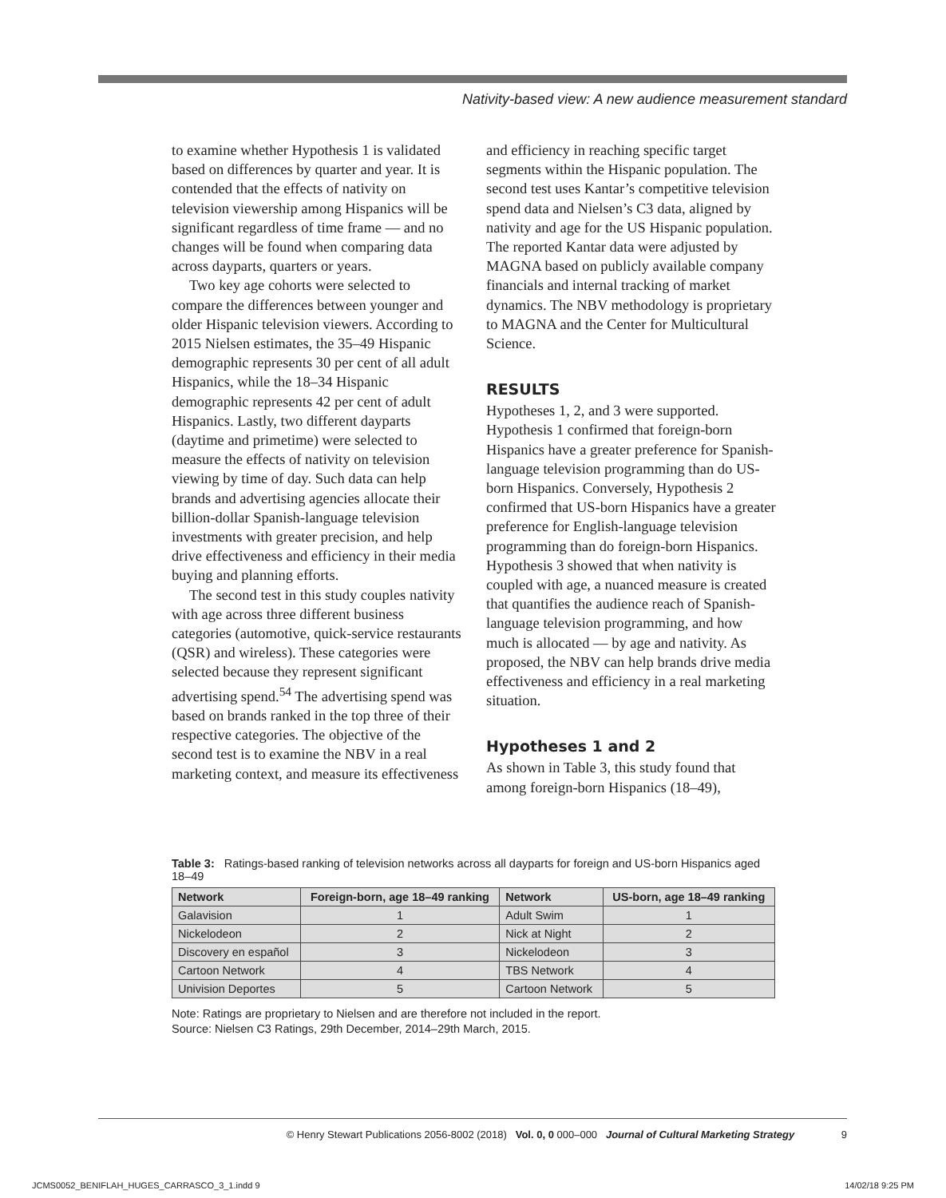Nativity-based view: A new audience measurement standard
to examine whether Hypothesis 1 is validated based on differences by quarter and year. It is contended that the effects of nativity on television viewership among Hispanics will be significant regardless of time frame — and no changes will be found when comparing data across dayparts, quarters or years.
Two key age cohorts were selected to compare the differences between younger and older Hispanic television viewers. According to 2015 Nielsen estimates, the 35–49 Hispanic demographic represents 30 per cent of all adult Hispanics, while the 18–34 Hispanic demographic represents 42 per cent of adult Hispanics. Lastly, two different dayparts (daytime and primetime) were selected to measure the effects of nativity on television viewing by time of day. Such data can help brands and advertising agencies allocate their billion-dollar Spanish-language television investments with greater precision, and help drive effectiveness and efficiency in their media buying and planning efforts.
The second test in this study couples nativity with age across three different business categories (automotive, quick-service restaurants (QSR) and wireless). These categories were selected because they represent significant advertising spend.<sup>54</sup> The advertising spend was based on brands ranked in the top three of their respective categories. The objective of the second test is to examine the NBV in a real marketing context, and measure its effectiveness
and efficiency in reaching specific target segments within the Hispanic population. The second test uses Kantar’s competitive television spend data and Nielsen’s C3 data, aligned by nativity and age for the US Hispanic population. The reported Kantar data were adjusted by MAGNA based on publicly available company financials and internal tracking of market dynamics. The NBV methodology is proprietary to MAGNA and the Center for Multicultural Science.
RESULTS
Hypotheses 1, 2, and 3 were supported. Hypothesis 1 confirmed that foreign-born Hispanics have a greater preference for Spanish-language television programming than do US-born Hispanics. Conversely, Hypothesis 2 confirmed that US-born Hispanics have a greater preference for English-language television programming than do foreign-born Hispanics. Hypothesis 3 showed that when nativity is coupled with age, a nuanced measure is created that quantifies the audience reach of Spanish-language television programming, and how much is allocated — by age and nativity. As proposed, the NBV can help brands drive media effectiveness and efficiency in a real marketing situation.
Hypotheses 1 and 2
As shown in Table 3, this study found that among foreign-born Hispanics (18–49),
Table 3: Ratings-based ranking of television networks across all dayparts for foreign and US-born Hispanics aged 18–49
| Network | Foreign-born, age 18–49 ranking | Network | US-born, age 18–49 ranking |
| --- | --- | --- | --- |
| Galavision | 1 | Adult Swim | 1 |
| Nickelodeon | 2 | Nick at Night | 2 |
| Discovery en español | 3 | Nickelodeon | 3 |
| Cartoon Network | 4 | TBS Network | 4 |
| Univision Deportes | 5 | Cartoon Network | 5 |
Note: Ratings are proprietary to Nielsen and are therefore not included in the report.
Source: Nielsen C3 Ratings, 29th December, 2014–29th March, 2015.
© Henry Stewart Publications 2056-8002 (2018) Vol. 0, 0 000–000 Journal of Cultural Marketing Strategy 9
JCMS0052_BENIFLAH_HUGES_CARRASCO_3_1.indd 9 14/02/18 9:25 PM